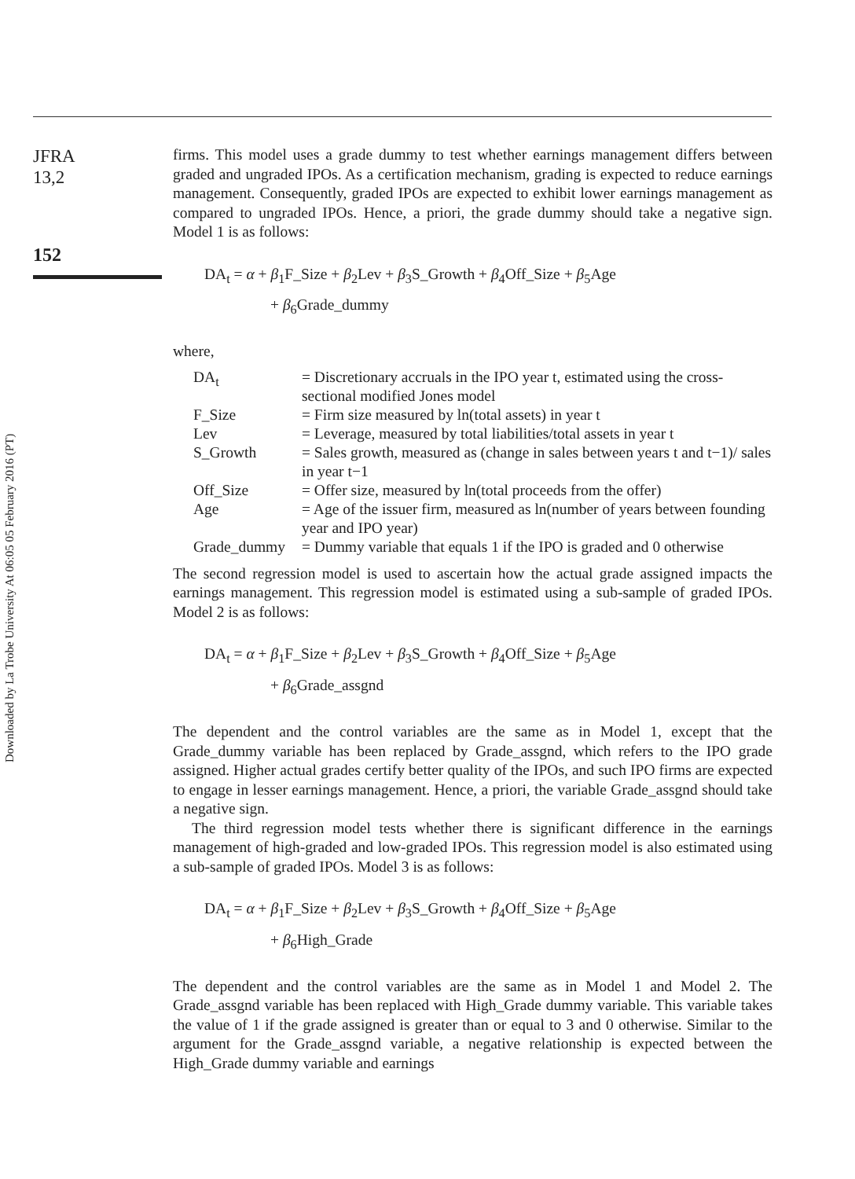JFRA
13,2
152
Downloaded by La Trobe University At 06:05 05 February 2016 (PT)
firms. This model uses a grade dummy to test whether earnings management differs between graded and ungraded IPOs. As a certification mechanism, grading is expected to reduce earnings management. Consequently, graded IPOs are expected to exhibit lower earnings management as compared to ungraded IPOs. Hence, a priori, the grade dummy should take a negative sign. Model 1 is as follows:
DA<sub>t</sub> = α + β<sub>1</sub>F_Size + β<sub>2</sub>Lev + β<sub>3</sub>S_Growth + β<sub>4</sub>Off_Size + β<sub>5</sub>Age
+ β<sub>6</sub>Grade_dummy
where,
| DA<sub>t</sub> | = Discretionary accruals in the IPO year t, estimated using the cross-sectional modified Jones model |
| F_Size | = Firm size measured by ln(total assets) in year t |
| Lev | = Leverage, measured by total liabilities/total assets in year t |
| S_Growth | = Sales growth, measured as (change in sales between years t and t−1)/ sales in year t−1 |
| Off_Size | = Offer size, measured by ln(total proceeds from the offer) |
| Age | = Age of the issuer firm, measured as ln(number of years between founding year and IPO year) |
| Grade_dummy | = Dummy variable that equals 1 if the IPO is graded and 0 otherwise |
The second regression model is used to ascertain how the actual grade assigned impacts the earnings management. This regression model is estimated using a sub-sample of graded IPOs. Model 2 is as follows:
DA<sub>t</sub> = α + β<sub>1</sub>F_Size + β<sub>2</sub>Lev + β<sub>3</sub>S_Growth + β<sub>4</sub>Off_Size + β<sub>5</sub>Age
+ β<sub>6</sub>Grade_assgnd
The dependent and the control variables are the same as in Model 1, except that the Grade_dummy variable has been replaced by Grade_assgnd, which refers to the IPO grade assigned. Higher actual grades certify better quality of the IPOs, and such IPO firms are expected to engage in lesser earnings management. Hence, a priori, the variable Grade_assgnd should take a negative sign.
The third regression model tests whether there is significant difference in the earnings management of high-graded and low-graded IPOs. This regression model is also estimated using a sub-sample of graded IPOs. Model 3 is as follows:
DA<sub>t</sub> = α + β<sub>1</sub>F_Size + β<sub>2</sub>Lev + β<sub>3</sub>S_Growth + β<sub>4</sub>Off_Size + β<sub>5</sub>Age
+ β<sub>6</sub>High_Grade
The dependent and the control variables are the same as in Model 1 and Model 2. The Grade_assgnd variable has been replaced with High_Grade dummy variable. This variable takes the value of 1 if the grade assigned is greater than or equal to 3 and 0 otherwise. Similar to the argument for the Grade_assgnd variable, a negative relationship is expected between the High_Grade dummy variable and earnings